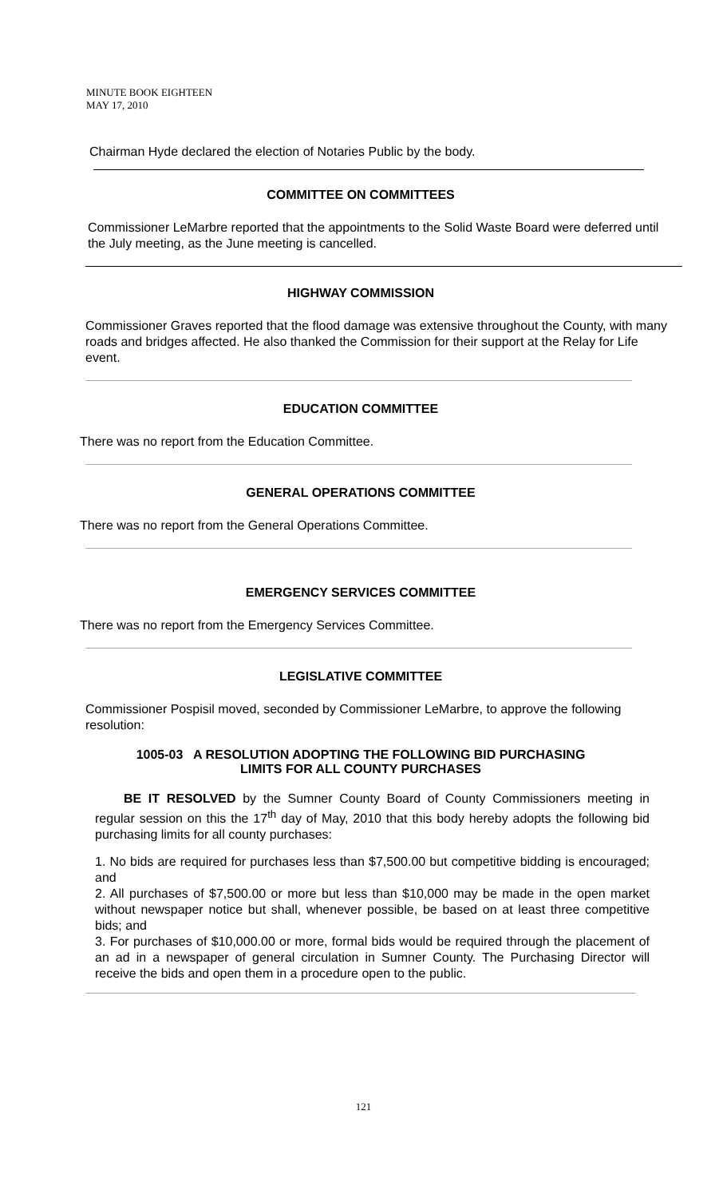MINUTE BOOK EIGHTEEN
MAY 17, 2010
Chairman Hyde declared the election of Notaries Public by the body.
COMMITTEE ON COMMITTEES
Commissioner LeMarbre reported that the appointments to the Solid Waste Board were deferred until the July meeting, as the June meeting is cancelled.
HIGHWAY COMMISSION
Commissioner Graves reported that the flood damage was extensive throughout the County, with many roads and bridges affected. He also thanked the Commission for their support at the Relay for Life event.
EDUCATION COMMITTEE
There was no report from the Education Committee.
GENERAL OPERATIONS COMMITTEE
There was no report from the General Operations Committee.
EMERGENCY SERVICES COMMITTEE
There was no report from the Emergency Services Committee.
LEGISLATIVE COMMITTEE
Commissioner Pospisil moved, seconded by Commissioner LeMarbre, to approve the following resolution:
1005-03 A RESOLUTION ADOPTING THE FOLLOWING BID PURCHASING
LIMITS FOR ALL COUNTY PURCHASES
BE IT RESOLVED by the Sumner County Board of County Commissioners meeting in regular session on this the 17<sup>th</sup> day of May, 2010 that this body hereby adopts the following bid purchasing limits for all county purchases:
1. No bids are required for purchases less than $7,500.00 but competitive bidding is encouraged; and
2. All purchases of $7,500.00 or more but less than $10,000 may be made in the open market without newspaper notice but shall, whenever possible, be based on at least three competitive bids; and
3. For purchases of $10,000.00 or more, formal bids would be required through the placement of an ad in a newspaper of general circulation in Sumner County. The Purchasing Director will receive the bids and open them in a procedure open to the public.
121